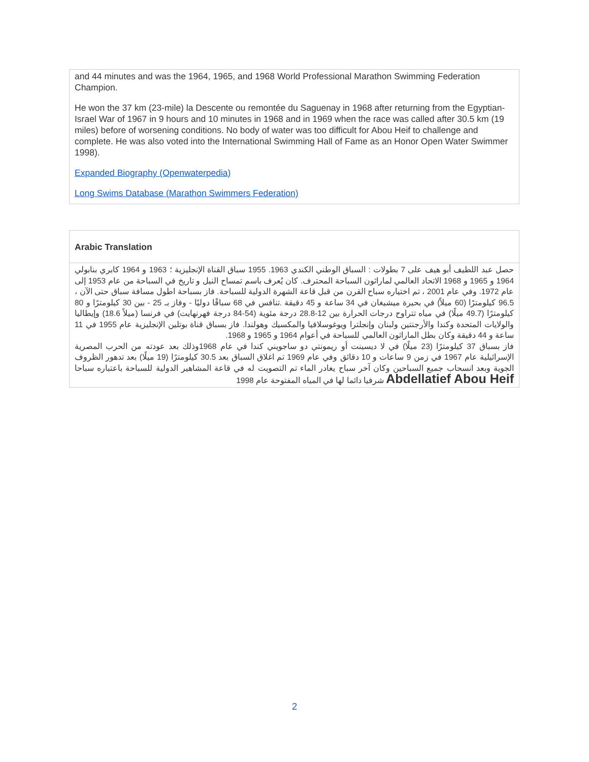and 44 minutes and was the 1964, 1965, and 1968 World Professional Marathon Swimming Federation Champion.
He won the 37 km (23-mile) la Descente ou remontée du Saguenay in 1968 after returning from the Egyptian-Israel War of 1967 in 9 hours and 10 minutes in 1968 and in 1969 when the race was called after 30.5 km (19 miles) before of worsening conditions. No body of water was too difficult for Abou Heif to challenge and complete. He was also voted into the International Swimming Hall of Fame as an Honor Open Water Swimmer 1998).
Expanded Biography (Openwaterpedia)
Long Swims Database (Marathon Swimmers Federation)
Arabic Translation
حصل عبد اللطيف أبو هيف على 7 بطولات : السباق الوطني الكندي 1963. 1955 سباق القناة الإنجليزية ؛ 1963 و 1964 كابري بنابولي 1964 و 1965 و 1968 الاتحاد العالمي لماراثون السباحة المحترف. كان يُعرف باسم تمساح النيل و تاريخ في السباحة من عام 1953 إلى عام 1972. وفي عام 2001 ، تم اختياره سباح القرن من قبل قاعة الشهرة الدولية للسباحة. فاز بسباحة اطول مسافة سباق حتى الآن ، 96.5 كيلومترًا (60 ميلاً) في بحيرة ميشيغان في 34 ساعة و 45 دقيقة .تنافس في 68 سباقًا دوليًا - وفاز بـ 25 - بين 30 كيلومترًا و 80 كيلومترًا (49.7 ميلًا) في مياه تتراوح درجات الحرارة بين 12-28.8 درجة مئوية (54-84 درجة فهرنهايت) في فرنسا (ميلاً 18.6) وإيطاليا والولايات المتحدة وكندا والأرجنتين ولبنان وإنجلترا ويوغوسلافيا والمكسيك وهولندا. فاز بسباق قناة بوتلين الإنجليزية عام 1955 في 11 ساعة و 44 دقيقة وكان بطل الماراثون العالمي للسباحة في أعوام 1964 و 1965 و 1968.
فاز بسباق 37 كيلومترًا (23 ميلًا) في لا ديسينت أو ريمونتي دو ساجويني كندا في عام 1968وذلك بعد عودته من الحرب المصرية الإسرائيلية عام 1967 في زمن 9 ساعات و 10 دقائق وفي عام 1969 تم اغلاق السباق بعد 30.5 كيلومترًا (19 ميلًا) بعد تدهور الظروف الجوية وبعد انسحاب جميع السباحين وكان آخر سباح يغادر الماء تم التصويت له في قاعة المشاهير الدولية للسباحة باعتباره سباحا Abdellatief Abou Heif شرفيا دائما لها في المياه المفتوحة عام 1998
2